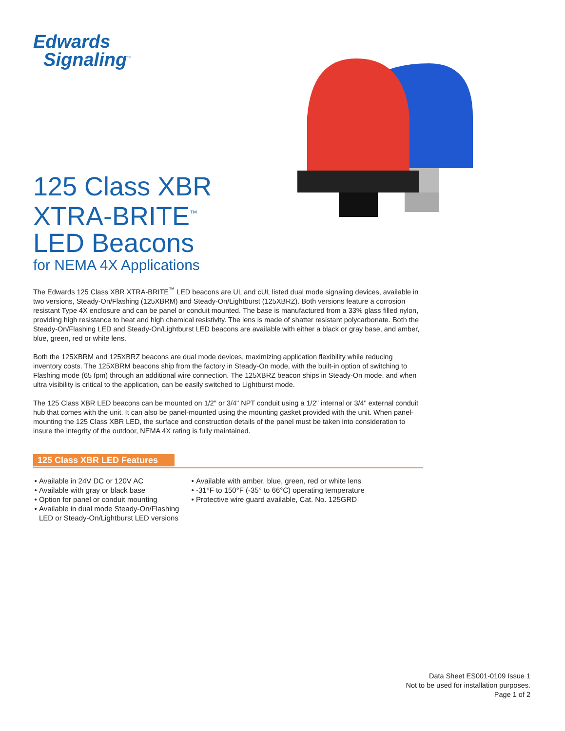Edwards
Signaling<sup>™</sup>
125 Class XBR
XTRA-BRITE<sup>™</sup>
LED Beacons
for NEMA 4X Applications
The Edwards 125 Class XBR XTRA-BRITE<sup>™</sup> LED beacons are UL and cUL listed dual mode signaling devices, available in two versions, Steady-On/Flashing (125XBRM) and Steady-On/Lightburst (125XBRZ). Both versions feature a corrosion resistant Type 4X enclosure and can be panel or conduit mounted. The base is manufactured from a 33% glass filled nylon, providing high resistance to heat and high chemical resistivity. The lens is made of shatter resistant polycarbonate. Both the Steady-On/Flashing LED and Steady-On/Lightburst LED beacons are available with either a black or gray base, and amber, blue, green, red or white lens.
Both the 125XBRM and 125XBRZ beacons are dual mode devices, maximizing application flexibility while reducing inventory costs. The 125XBRM beacons ship from the factory in Steady-On mode, with the built-in option of switching to Flashing mode (65 fpm) through an additional wire connection. The 125XBRZ beacon ships in Steady-On mode, and when ultra visibility is critical to the application, can be easily switched to Lightburst mode.
The 125 Class XBR LED beacons can be mounted on 1/2" or 3/4" NPT conduit using a 1/2" internal or 3/4" external conduit hub that comes with the unit. It can also be panel-mounted using the mounting gasket provided with the unit. When panel-mounting the 125 Class XBR LED, the surface and construction details of the panel must be taken into consideration to insure the integrity of the outdoor, NEMA 4X rating is fully maintained.
125 Class XBR LED Features
Available in 24V DC or 120V AC
Available with gray or black base
Option for panel or conduit mounting
Available in dual mode Steady-On/Flashing LED or Steady-On/Lightburst LED versions
Available with amber, blue, green, red or white lens
-31°F to 150°F (-35° to 66°C) operating temperature
Protective wire guard available, Cat. No. 125GRD
Data Sheet ES001-0109 Issue 1
Not to be used for installation purposes.
Page 1 of 2